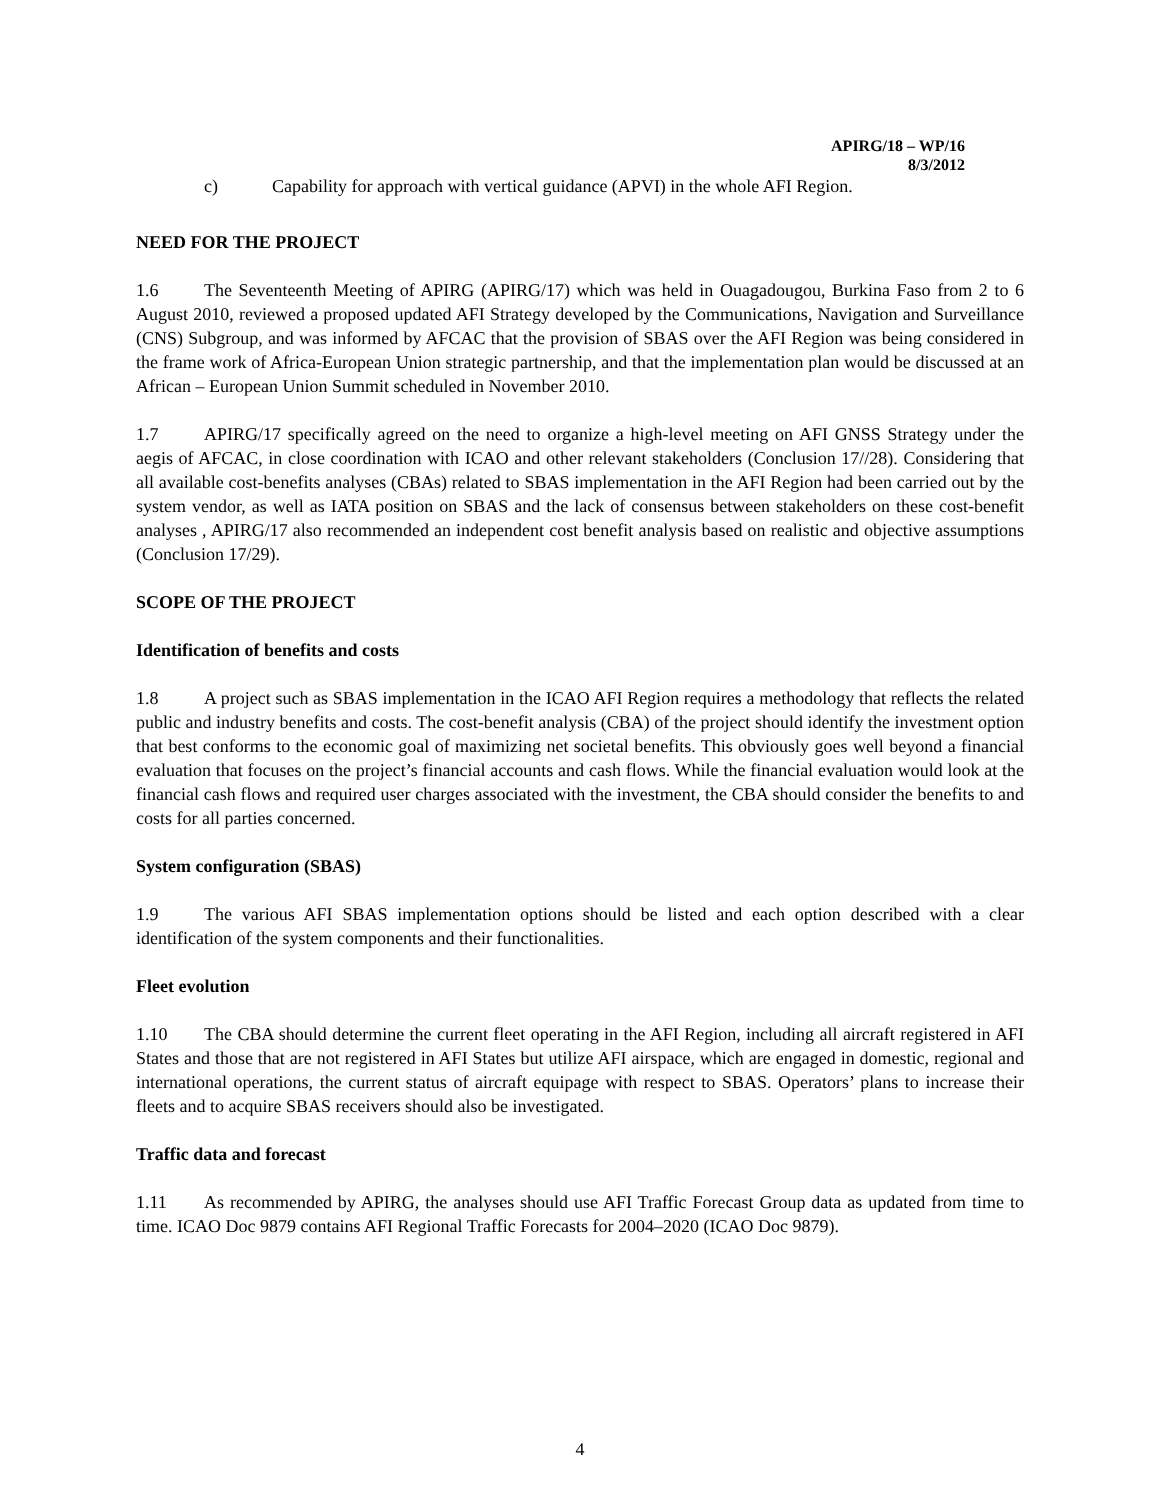APIRG/18 – WP/16
8/3/2012
c) Capability for approach with vertical guidance (APVI) in the whole AFI Region.
NEED FOR THE PROJECT
1.6 The Seventeenth Meeting of APIRG (APIRG/17) which was held in Ouagadougou, Burkina Faso from 2 to 6 August 2010, reviewed a proposed updated AFI Strategy developed by the Communications, Navigation and Surveillance (CNS) Subgroup, and was informed by AFCAC that the provision of SBAS over the AFI Region was being considered in the frame work of Africa-European Union strategic partnership, and that the implementation plan would be discussed at an African – European Union Summit scheduled in November 2010.
1.7 APIRG/17 specifically agreed on the need to organize a high-level meeting on AFI GNSS Strategy under the aegis of AFCAC, in close coordination with ICAO and other relevant stakeholders (Conclusion 17//28). Considering that all available cost-benefits analyses (CBAs) related to SBAS implementation in the AFI Region had been carried out by the system vendor, as well as IATA position on SBAS and the lack of consensus between stakeholders on these cost-benefit analyses , APIRG/17 also recommended an independent cost benefit analysis based on realistic and objective assumptions (Conclusion 17/29).
SCOPE OF THE PROJECT
Identification of benefits and costs
1.8 A project such as SBAS implementation in the ICAO AFI Region requires a methodology that reflects the related public and industry benefits and costs. The cost-benefit analysis (CBA) of the project should identify the investment option that best conforms to the economic goal of maximizing net societal benefits. This obviously goes well beyond a financial evaluation that focuses on the project’s financial accounts and cash flows. While the financial evaluation would look at the financial cash flows and required user charges associated with the investment, the CBA should consider the benefits to and costs for all parties concerned.
System configuration (SBAS)
1.9 The various AFI SBAS implementation options should be listed and each option described with a clear identification of the system components and their functionalities.
Fleet evolution
1.10 The CBA should determine the current fleet operating in the AFI Region, including all aircraft registered in AFI States and those that are not registered in AFI States but utilize AFI airspace, which are engaged in domestic, regional and international operations, the current status of aircraft equipage with respect to SBAS. Operators’ plans to increase their fleets and to acquire SBAS receivers should also be investigated.
Traffic data and forecast
1.11 As recommended by APIRG, the analyses should use AFI Traffic Forecast Group data as updated from time to time. ICAO Doc 9879 contains AFI Regional Traffic Forecasts for 2004–2020 (ICAO Doc 9879).
4